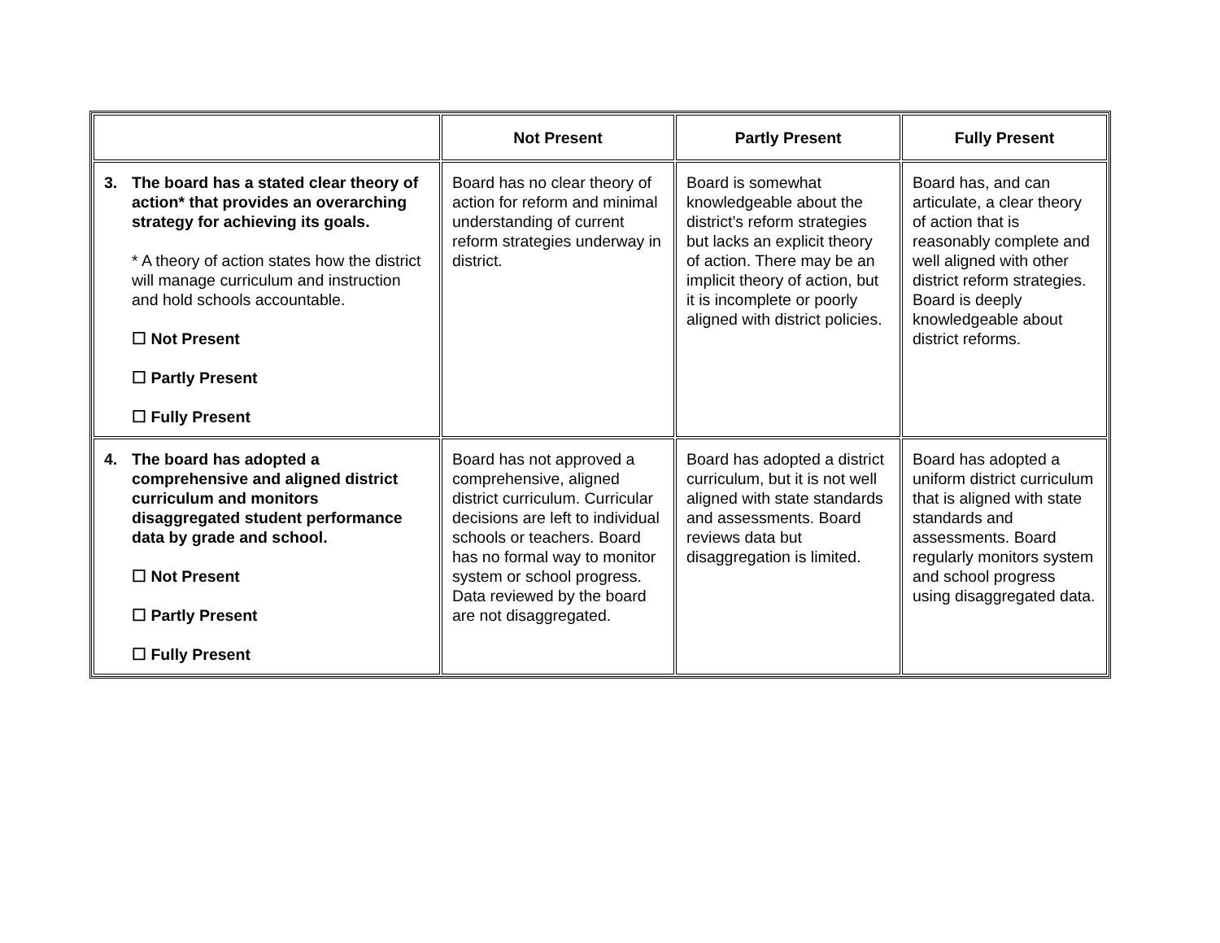| | Not Present | Partly Present | Fully Present |
| --- | --- | --- | --- |
| 3. The board has a stated clear theory of action* that provides an overarching strategy for achieving its goals. * A theory of action states how the district will manage curriculum and instruction and hold schools accountable. ☐ Not Present ☐ Partly Present ☐ Fully Present | Board has no clear theory of action for reform and minimal understanding of current reform strategies underway in district. | Board is somewhat knowledgeable about the district’s reform strategies but lacks an explicit theory of action. There may be an implicit theory of action, but it is incomplete or poorly aligned with district policies. | Board has, and can articulate, a clear theory of action that is reasonably complete and well aligned with other district reform strategies. Board is deeply knowledgeable about district reforms. |
| 4. The board has adopted a comprehensive and aligned district curriculum and monitors disaggregated student performance data by grade and school. ☐ Not Present ☐ Partly Present ☐ Fully Present | Board has not approved a comprehensive, aligned district curriculum. Curricular decisions are left to individual schools or teachers. Board has no formal way to monitor system or school progress. Data reviewed by the board are not disaggregated. | Board has adopted a district curriculum, but it is not well aligned with state standards and assessments. Board reviews data but disaggregation is limited. | Board has adopted a uniform district curriculum that is aligned with state standards and assessments. Board regularly monitors system and school progress using disaggregated data. |